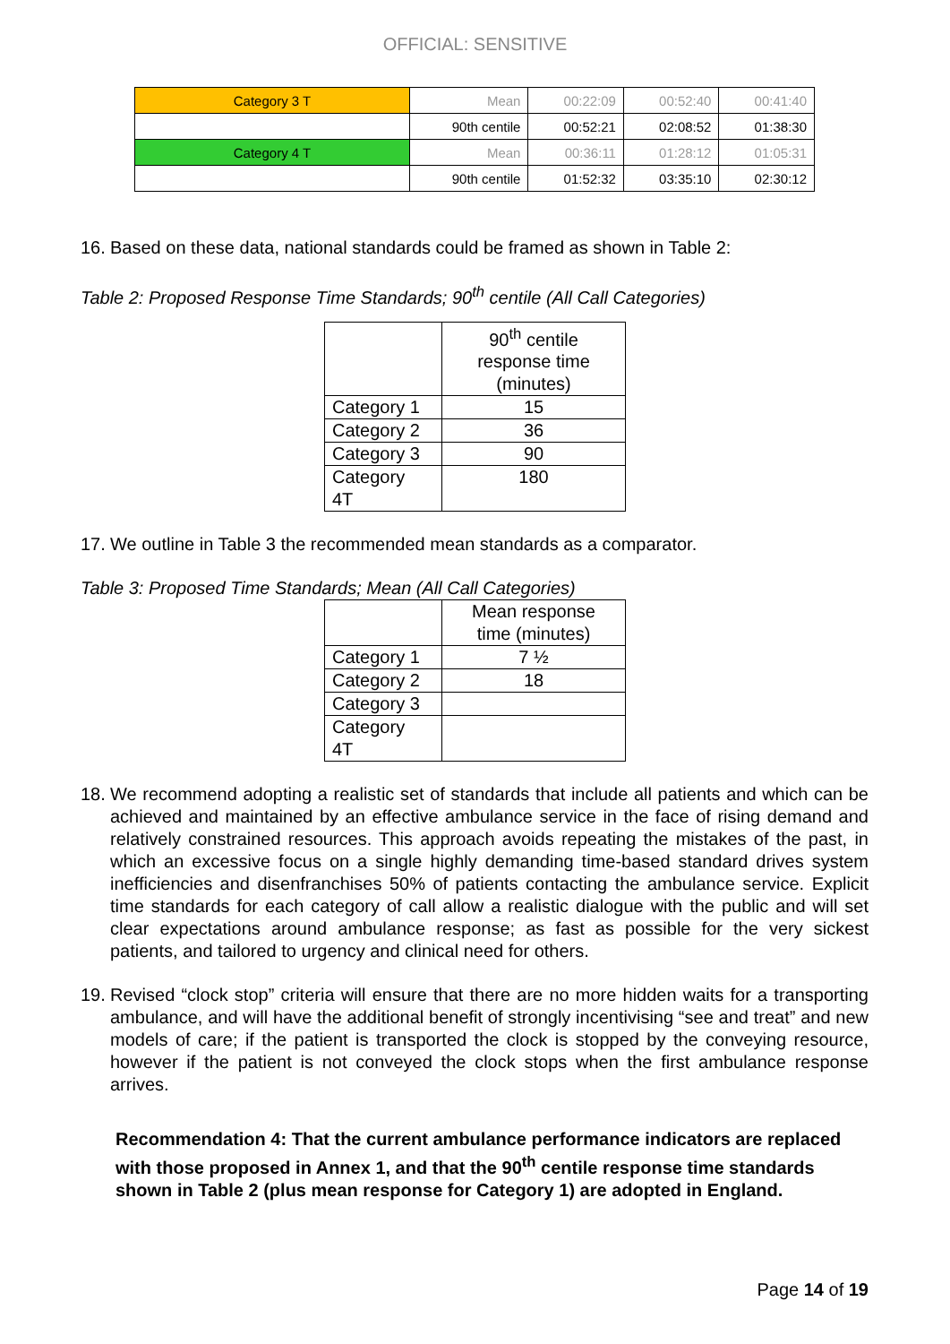OFFICIAL: SENSITIVE
| Category 3 T | Mean | 00:22:09 | 00:52:40 | 00:41:40 |
| | 90th centile | 00:52:21 | 02:08:52 | 01:38:30 |
| Category 4 T | Mean | 00:36:11 | 01:28:12 | 01:05:31 |
| | 90th centile | 01:52:32 | 03:35:10 | 02:30:12 |
16.
Based on these data, national standards could be framed as shown in Table 2:
Table 2: Proposed Response Time Standards; 90<sup>th</sup> centile (All Call Categories)
| | 90<sup>th</sup> centile response time (minutes) |
| Category 1 | 15 |
| Category 2 | 36 |
| Category 3 | 90 |
| Category 4T | 180 |
17.
We outline in Table 3 the recommended mean standards as a comparator.
Table 3: Proposed Time Standards; Mean (All Call Categories)
| | Mean response time (minutes) |
| Category 1 | 7 ½ |
| Category 2 | 18 |
| Category 3 | |
| Category 4T | |
18.
We recommend adopting a realistic set of standards that include all patients and which can be achieved and maintained by an effective ambulance service in the face of rising demand and relatively constrained resources. This approach avoids repeating the mistakes of the past, in which an excessive focus on a single highly demanding time-based standard drives system inefficiencies and disenfranchises 50% of patients contacting the ambulance service. Explicit time standards for each category of call allow a realistic dialogue with the public and will set clear expectations around ambulance response; as fast as possible for the very sickest patients, and tailored to urgency and clinical need for others.
19.
Revised “clock stop” criteria will ensure that there are no more hidden waits for a transporting ambulance, and will have the additional benefit of strongly incentivising “see and treat” and new models of care; if the patient is transported the clock is stopped by the conveying resource, however if the patient is not conveyed the clock stops when the first ambulance response arrives.
Recommendation 4: That the current ambulance performance indicators are replaced with those proposed in Annex 1, and that the 90<sup>th</sup> centile response time standards shown in Table 2 (plus mean response for Category 1) are adopted in England.
Page 14 of 19